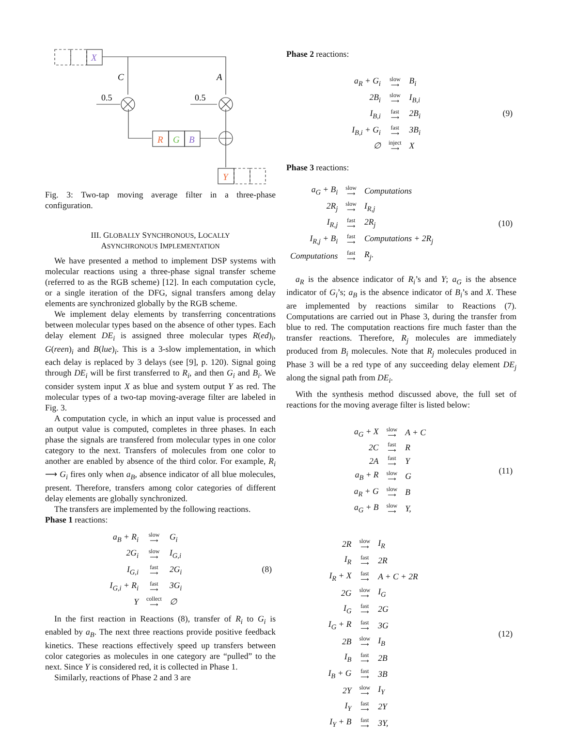X
C
A
R
G
B
Y
0.5
0.5
Fig. 3: Two-tap moving average filter in a three-phase configuration.
III. GLOBALLY SYNCHRONOUS, LOCALLY
ASYNCHRONOUS IMPLEMENTATION
We have presented a method to implement DSP systems with molecular reactions using a three-phase signal transfer scheme (referred to as the RGB scheme) [12]. In each computation cycle, or a single iteration of the DFG, signal transfers among delay elements are synchronized globally by the RGB scheme.
We implement delay elements by transferring concentrations between molecular types based on the absence of other types. Each delay element DE<sub>i</sub> is assigned three molecular types R(ed)<sub>i</sub>, G(reen)<sub>i</sub> and B(lue)<sub>i</sub>. This is a 3-slow implementation, in which each delay is replaced by 3 delays (see [9], p. 120). Signal going through DE<sub>i</sub> will be first transferred to R<sub>i</sub>, and then G<sub>i</sub> and B<sub>i</sub>. We consider system input X as blue and system output Y as red. The molecular types of a two-tap moving-average filter are labeled in Fig. 3.
A computation cycle, in which an input value is processed and an output value is computed, completes in three phases. In each phase the signals are transfered from molecular types in one color category to the next. Transfers of molecules from one color to another are enabled by absence of the third color. For example, R<sub>i</sub> ⟶ G<sub>i</sub> fires only when a<sub>B</sub>, absence indicator of all blue molecules, present. Therefore, transfers among color categories of different delay elements are globally synchronized.
The transfers are implemented by the following reactions.
Phase 1 reactions:
| a<sub>B</sub> + R<sub>i</sub> | slow ⟶ | G<sub>i</sub> | (8) |
| 2G<sub>i</sub> | slow ⟶ | I<sub>G,i</sub> | |
| I<sub>G,i</sub> | fast ⟶ | 2G<sub>i</sub> | |
| I<sub>G,i</sub> + R<sub>i</sub> | fast ⟶ | 3G<sub>i</sub> | |
| Y | collect ⟶ | ∅ | |
In the first reaction in Reactions (8), transfer of R<sub>i</sub> to G<sub>i</sub> is enabled by a<sub>B</sub>. The next three reactions provide positive feedback kinetics. These reactions effectively speed up transfers between color categories as molecules in one category are “pulled” to the next. Since Y is considered red, it is collected in Phase 1.
Similarly, reactions of Phase 2 and 3 are
Phase 2 reactions:
| a<sub>R</sub> + G<sub>i</sub> | slow ⟶ | B<sub>i</sub> | (9) |
| 2B<sub>i</sub> | slow ⟶ | I<sub>B,i</sub> | |
| I<sub>B,i</sub> | fast ⟶ | 2B<sub>i</sub> | |
| I<sub>B,i</sub> + G<sub>i</sub> | fast ⟶ | 3B<sub>i</sub> | |
| ∅ | inject ⟶ | X | |
Phase 3 reactions:
| a<sub>G</sub> + B<sub>i</sub> | slow ⟶ | Computations | (10) |
| 2R<sub>j</sub> | slow ⟶ | I<sub>R,j</sub> | |
| I<sub>R,j</sub> | fast ⟶ | 2R<sub>j</sub> | |
| I<sub>R,j</sub> + B<sub>i</sub> | fast ⟶ | Computations + 2R<sub>j</sub> | |
| Computations | fast ⟶ | R<sub>j</sub>. | |
a<sub>R</sub> is the absence indicator of R<sub>i</sub>’s and Y; a<sub>G</sub> is the absence indicator of G<sub>i</sub>’s; a<sub>B</sub> is the absence indicator of B<sub>i</sub>’s and X. These are implemented by reactions similar to Reactions (7). Computations are carried out in Phase 3, during the transfer from blue to red. The computation reactions fire much faster than the transfer reactions. Therefore, R<sub>j</sub> molecules are immediately produced from B<sub>i</sub> molecules. Note that R<sub>j</sub> molecules produced in Phase 3 will be a red type of any succeeding delay element DE<sub>j</sub> along the signal path from DE<sub>i</sub>.
With the synthesis method discussed above, the full set of reactions for the moving average filter is listed below:
| a<sub>G</sub> + X | slow ⟶ | A + C | (11) |
| 2C | fast ⟶ | R | |
| 2A | fast ⟶ | Y | |
| a<sub>B</sub> + R | slow ⟶ | G | |
| a<sub>R</sub> + G | slow ⟶ | B | |
| a<sub>G</sub> + B | slow ⟶ | Y, | |
| 2R | slow ⟶ | I<sub>R</sub> | (12) |
| I<sub>R</sub> | fast ⟶ | 2R | |
| I<sub>R</sub> + X | fast ⟶ | A + C + 2R | |
| 2G | slow ⟶ | I<sub>G</sub> | |
| I<sub>G</sub> | fast ⟶ | 2G | |
| I<sub>G</sub> + R | fast ⟶ | 3G | |
| 2B | slow ⟶ | I<sub>B</sub> | |
| I<sub>B</sub> | fast ⟶ | 2B | |
| I<sub>B</sub> + G | fast ⟶ | 3B | |
| 2Y | slow ⟶ | I<sub>Y</sub> | |
| I<sub>Y</sub> | fast ⟶ | 2Y | |
| I<sub>Y</sub> + B | fast ⟶ | 3Y, | |